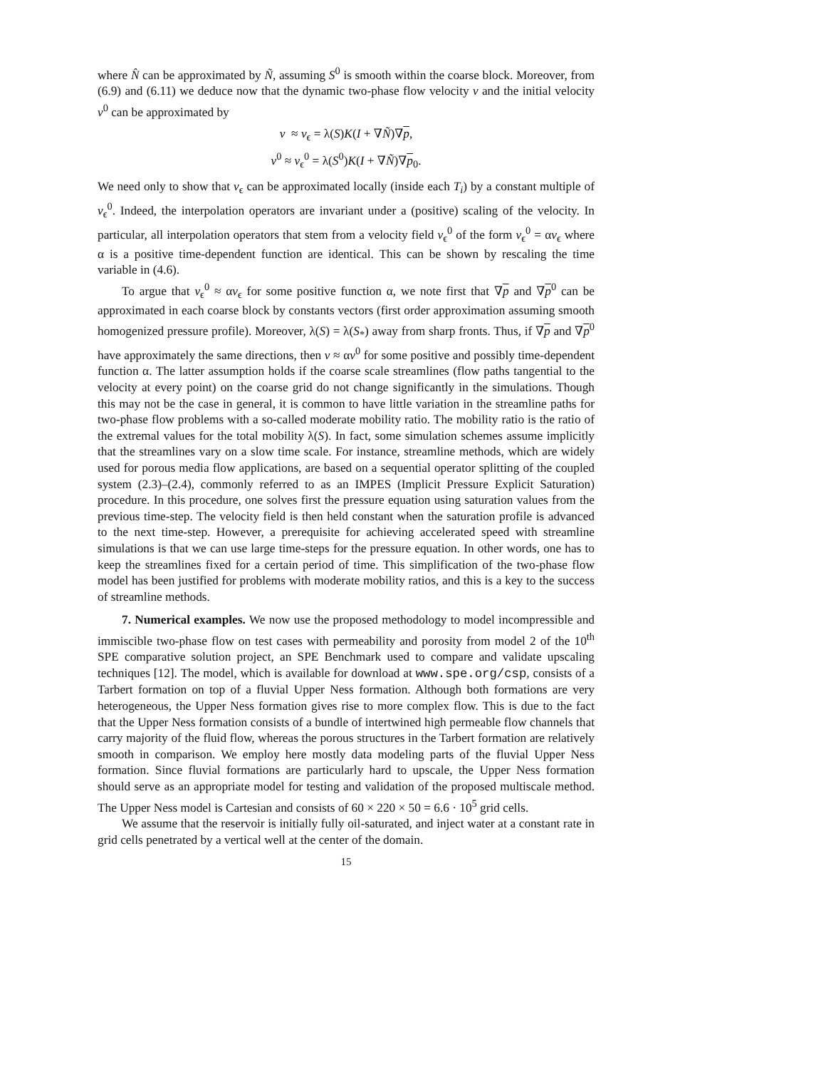where N̂ can be approximated by Ñ, assuming S<sup>0</sup> is smooth within the coarse block. Moreover, from (6.9) and (6.11) we deduce now that the dynamic two-phase flow velocity v and the initial velocity v<sup>0</sup> can be approximated by
v ≈ v<sub>ϵ</sub> = λ(S)K(I + ∇Ñ)∇p,
v<sup>0</sup> ≈ v<sub>ϵ</sub><sup>0</sup> = λ(S<sup>0</sup>)K(I + ∇Ñ)∇p<sub>0</sub>.
We need only to show that v<sub>ϵ</sub> can be approximated locally (inside each T<sub>i</sub>) by a constant multiple of v<sub>ϵ</sub><sup>0</sup>. Indeed, the interpolation operators are invariant under a (positive) scaling of the velocity. In particular, all interpolation operators that stem from a velocity field v<sub>ϵ</sub><sup>0</sup> of the form v<sub>ϵ</sub><sup>0</sup> = αv<sub>ϵ</sub> where α is a positive time-dependent function are identical. This can be shown by rescaling the time variable in (4.6).
To argue that v<sub>ϵ</sub><sup>0</sup> ≈ αv<sub>ϵ</sub> for some positive function α, we note first that ∇p and ∇p<sup>0</sup> can be approximated in each coarse block by constants vectors (first order approximation assuming smooth homogenized pressure profile). Moreover, λ(S) = λ(S<sub>*</sub>) away from sharp fronts. Thus, if ∇p and ∇p<sup>0</sup> have approximately the same directions, then v ≈ αv<sup>0</sup> for some positive and possibly time-dependent function α. The latter assumption holds if the coarse scale streamlines (flow paths tangential to the velocity at every point) on the coarse grid do not change significantly in the simulations. Though this may not be the case in general, it is common to have little variation in the streamline paths for two-phase flow problems with a so-called moderate mobility ratio. The mobility ratio is the ratio of the extremal values for the total mobility λ(S). In fact, some simulation schemes assume implicitly that the streamlines vary on a slow time scale. For instance, streamline methods, which are widely used for porous media flow applications, are based on a sequential operator splitting of the coupled system (2.3)–(2.4), commonly referred to as an IMPES (Implicit Pressure Explicit Saturation) procedure. In this procedure, one solves first the pressure equation using saturation values from the previous time-step. The velocity field is then held constant when the saturation profile is advanced to the next time-step. However, a prerequisite for achieving accelerated speed with streamline simulations is that we can use large time-steps for the pressure equation. In other words, one has to keep the streamlines fixed for a certain period of time. This simplification of the two-phase flow model has been justified for problems with moderate mobility ratios, and this is a key to the success of streamline methods.
7. Numerical examples. We now use the proposed methodology to model incompressible and immiscible two-phase flow on test cases with permeability and porosity from model 2 of the 10<sup>th</sup> SPE comparative solution project, an SPE Benchmark used to compare and validate upscaling techniques [12]. The model, which is available for download at www.spe.org/csp, consists of a Tarbert formation on top of a fluvial Upper Ness formation. Although both formations are very heterogeneous, the Upper Ness formation gives rise to more complex flow. This is due to the fact that the Upper Ness formation consists of a bundle of intertwined high permeable flow channels that carry majority of the fluid flow, whereas the porous structures in the Tarbert formation are relatively smooth in comparison. We employ here mostly data modeling parts of the fluvial Upper Ness formation. Since fluvial formations are particularly hard to upscale, the Upper Ness formation should serve as an appropriate model for testing and validation of the proposed multiscale method. The Upper Ness model is Cartesian and consists of 60 × 220 × 50 = 6.6 · 10<sup>5</sup> grid cells.
We assume that the reservoir is initially fully oil-saturated, and inject water at a constant rate in grid cells penetrated by a vertical well at the center of the domain.
15